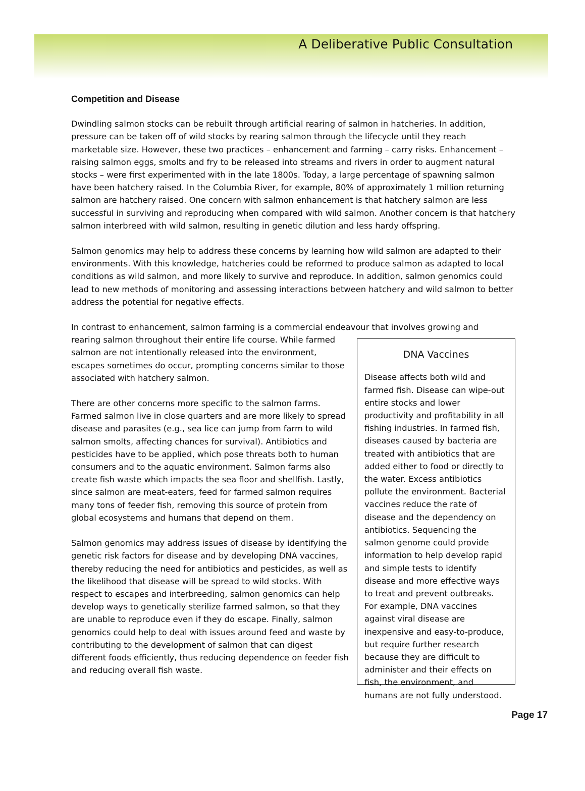A Deliberative Public Consultation
Competition and Disease
Dwindling salmon stocks can be rebuilt through artificial rearing of salmon in hatcheries. In addition, pressure can be taken off of wild stocks by rearing salmon through the lifecycle until they reach marketable size. However, these two practices – enhancement and farming – carry risks. Enhancement –raising salmon eggs, smolts and fry to be released into streams and rivers in order to augment natural stocks – were first experimented with in the late 1800s. Today, a large percentage of spawning salmon have been hatchery raised. In the Columbia River, for example, 80% of approximately 1 million returning salmon are hatchery raised. One concern with salmon enhancement is that hatchery salmon are less successful in surviving and reproducing when compared with wild salmon. Another concern is that hatchery salmon interbreed with wild salmon, resulting in genetic dilution and less hardy offspring.
Salmon genomics may help to address these concerns by learning how wild salmon are adapted to their environments. With this knowledge, hatcheries could be reformed to produce salmon as adapted to local conditions as wild salmon, and more likely to survive and reproduce. In addition, salmon genomics could lead to new methods of monitoring and assessing interactions between hatchery and wild salmon to better address the potential for negative effects.
In contrast to enhancement, salmon farming is a commercial endeavour that involves growing and
rearing salmon throughout their entire life course. While farmed salmon are not intentionally released into the environment, escapes sometimes do occur, prompting concerns similar to those associated with hatchery salmon.
There are other concerns more specific to the salmon farms. Farmed salmon live in close quarters and are more likely to spread disease and parasites (e.g., sea lice can jump from farm to wild salmon smolts, affecting chances for survival). Antibiotics and pesticides have to be applied, which pose threats both to human consumers and to the aquatic environment. Salmon farms also create fish waste which impacts the sea floor and shellfish. Lastly, since salmon are meat-eaters, feed for farmed salmon requires many tons of feeder fish, removing this source of protein from global ecosystems and humans that depend on them.
Salmon genomics may address issues of disease by identifying the genetic risk factors for disease and by developing DNA vaccines, thereby reducing the need for antibiotics and pesticides, as well as the likelihood that disease will be spread to wild stocks. With respect to escapes and interbreeding, salmon genomics can help develop ways to genetically sterilize farmed salmon, so that they are unable to reproduce even if they do escape. Finally, salmon genomics could help to deal with issues around feed and waste by contributing to the development of salmon that can digest different foods efficiently, thus reducing dependence on feeder fish and reducing overall fish waste.
DNA Vaccines
Disease affects both wild and farmed fish. Disease can wipe-out entire stocks and lower productivity and profitability in all fishing industries. In farmed fish, diseases caused by bacteria are treated with antibiotics that are added either to food or directly to the water. Excess antibiotics pollute the environment. Bacterial vaccines reduce the rate of disease and the dependency on antibiotics. Sequencing the salmon genome could provide information to help develop rapid and simple tests to identify disease and more effective ways to treat and prevent outbreaks. For example, DNA vaccines against viral disease are inexpensive and easy-to-produce, but require further research because they are difficult to administer and their effects on fish, the environment, and humans are not fully understood.
Page 17